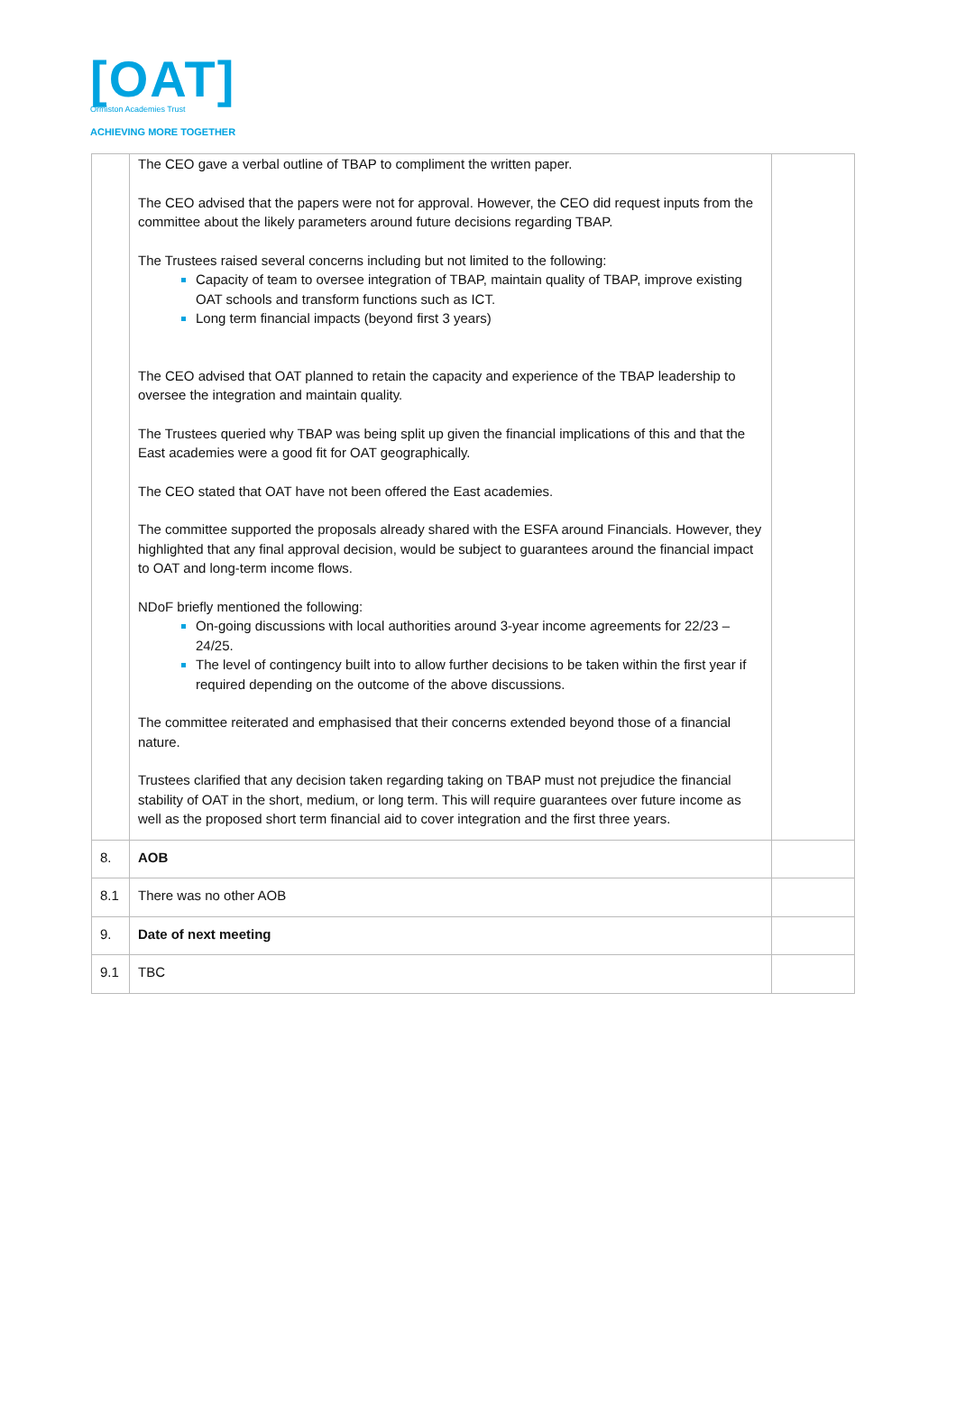[OAT]
Ormiston Academies Trust
ACHIEVING MORE TOGETHER
| | The CEO gave a verbal outline of TBAP to compliment the written paper. The CEO advised that the papers were not for approval. However, the CEO did request inputs from the committee about the likely parameters around future decisions regarding TBAP. The Trustees raised several concerns including but not limited to the following: Capacity of team to oversee integration of TBAP, maintain quality of TBAP, improve existing OAT schools and transform functions such as ICT. Long term financial impacts (beyond first 3 years) The CEO advised that OAT planned to retain the capacity and experience of the TBAP leadership to oversee the integration and maintain quality. The Trustees queried why TBAP was being split up given the financial implications of this and that the East academies were a good fit for OAT geographically. The CEO stated that OAT have not been offered the East academies. The committee supported the proposals already shared with the ESFA around Financials. However, they highlighted that any final approval decision, would be subject to guarantees around the financial impact to OAT and long-term income flows. NDoF briefly mentioned the following: On-going discussions with local authorities around 3-year income agreements for 22/23 – 24/25. The level of contingency built into to allow further decisions to be taken within the first year if required depending on the outcome of the above discussions. The committee reiterated and emphasised that their concerns extended beyond those of a financial nature. Trustees clarified that any decision taken regarding taking on TBAP must not prejudice the financial stability of OAT in the short, medium, or long term. This will require guarantees over future income as well as the proposed short term financial aid to cover integration and the first three years. | |
| 8. | AOB | |
| 8.1 | There was no other AOB | |
| 9. | Date of next meeting | |
| 9.1 | TBC | |